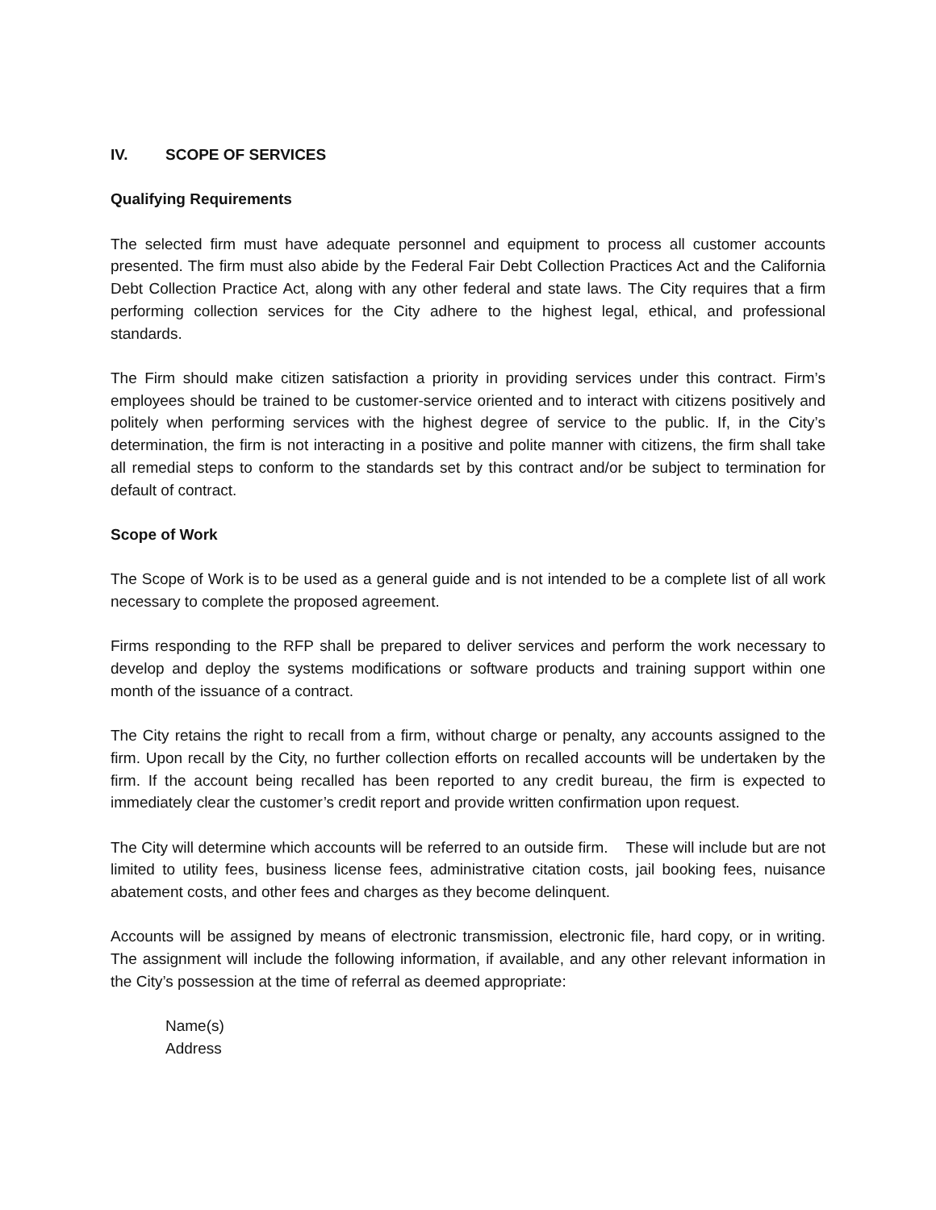IV. SCOPE OF SERVICES
Qualifying Requirements
The selected firm must have adequate personnel and equipment to process all customer accounts presented. The firm must also abide by the Federal Fair Debt Collection Practices Act and the California Debt Collection Practice Act, along with any other federal and state laws. The City requires that a firm performing collection services for the City adhere to the highest legal, ethical, and professional standards.
The Firm should make citizen satisfaction a priority in providing services under this contract. Firm’s employees should be trained to be customer-service oriented and to interact with citizens positively and politely when performing services with the highest degree of service to the public. If, in the City’s determination, the firm is not interacting in a positive and polite manner with citizens, the firm shall take all remedial steps to conform to the standards set by this contract and/or be subject to termination for default of contract.
Scope of Work
The Scope of Work is to be used as a general guide and is not intended to be a complete list of all work necessary to complete the proposed agreement.
Firms responding to the RFP shall be prepared to deliver services and perform the work necessary to develop and deploy the systems modifications or software products and training support within one month of the issuance of a contract.
The City retains the right to recall from a firm, without charge or penalty, any accounts assigned to the firm. Upon recall by the City, no further collection efforts on recalled accounts will be undertaken by the firm. If the account being recalled has been reported to any credit bureau, the firm is expected to immediately clear the customer’s credit report and provide written confirmation upon request.
The City will determine which accounts will be referred to an outside firm. These will include but are not limited to utility fees, business license fees, administrative citation costs, jail booking fees, nuisance abatement costs, and other fees and charges as they become delinquent.
Accounts will be assigned by means of electronic transmission, electronic file, hard copy, or in writing. The assignment will include the following information, if available, and any other relevant information in the City’s possession at the time of referral as deemed appropriate:
Name(s)
Address